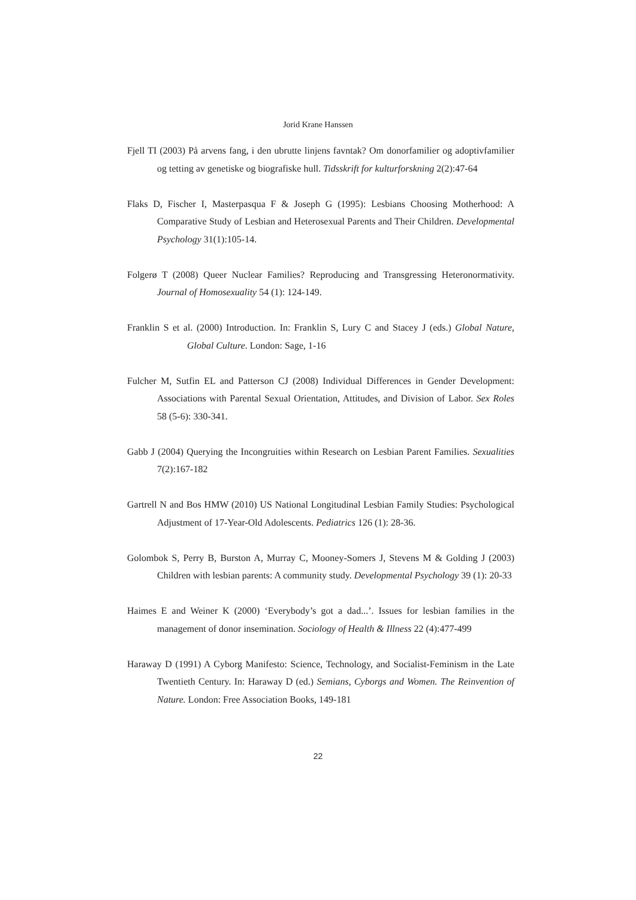Jorid Krane Hanssen
Fjell TI (2003) På arvens fang, i den ubrutte linjens favntak? Om donorfamilier og adoptivfamilier og tetting av genetiske og biografiske hull. Tidsskrift for kulturforskning 2(2):47-64
Flaks D, Fischer I, Masterpasqua F & Joseph G (1995): Lesbians Choosing Motherhood: A Comparative Study of Lesbian and Heterosexual Parents and Their Children. Developmental Psychology 31(1):105-14.
Folgerø T (2008) Queer Nuclear Families? Reproducing and Transgressing Heteronormativity. Journal of Homosexuality 54 (1): 124-149.
Franklin S et al. (2000) Introduction. In: Franklin S, Lury C and Stacey J (eds.) Global Nature, Global Culture. London: Sage, 1-16
Fulcher M, Sutfin EL and Patterson CJ (2008) Individual Differences in Gender Development: Associations with Parental Sexual Orientation, Attitudes, and Division of Labor. Sex Roles 58 (5-6): 330-341.
Gabb J (2004) Querying the Incongruities within Research on Lesbian Parent Families. Sexualities 7(2):167-182
Gartrell N and Bos HMW (2010) US National Longitudinal Lesbian Family Studies: Psychological Adjustment of 17-Year-Old Adolescents. Pediatrics 126 (1): 28-36.
Golombok S, Perry B, Burston A, Murray C, Mooney-Somers J, Stevens M & Golding J (2003) Children with lesbian parents: A community study. Developmental Psychology 39 (1): 20-33
Haimes E and Weiner K (2000) ‘Everybody’s got a dad...’. Issues for lesbian families in the management of donor insemination. Sociology of Health & Illness 22 (4):477-499
Haraway D (1991) A Cyborg Manifesto: Science, Technology, and Socialist-Feminism in the Late Twentieth Century. In: Haraway D (ed.) Semians, Cyborgs and Women. The Reinvention of Nature. London: Free Association Books, 149-181
22